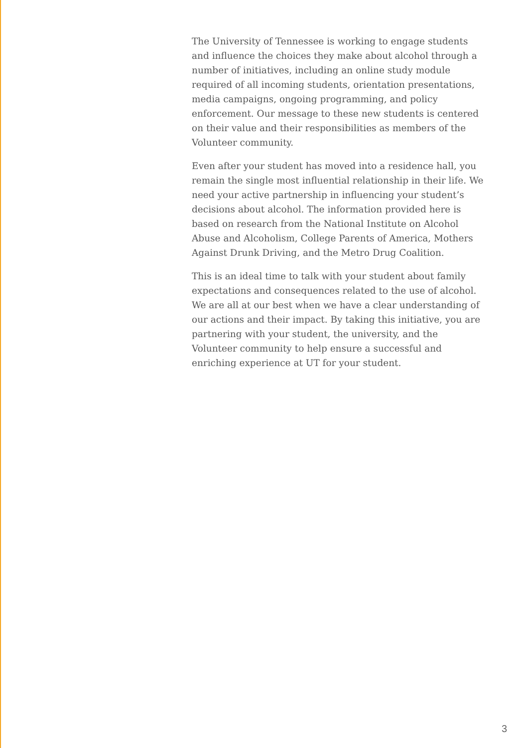The University of Tennessee is working to engage students and influence the choices they make about alcohol through a number of initiatives, including an online study module required of all incoming students, orientation presentations, media campaigns, ongoing programming, and policy enforcement. Our message to these new students is centered on their value and their responsibilities as members of the Volunteer community.
Even after your student has moved into a residence hall, you remain the single most influential relationship in their life. We need your active partnership in influencing your student’s decisions about alcohol. The information provided here is based on research from the National Institute on Alcohol Abuse and Alcoholism, College Parents of America, Mothers Against Drunk Driving, and the Metro Drug Coalition.
This is an ideal time to talk with your student about family expectations and consequences related to the use of alcohol. We are all at our best when we have a clear understanding of our actions and their impact. By taking this initiative, you are partnering with your student, the university, and the Volunteer community to help ensure a successful and enriching experience at UT for your student.
3